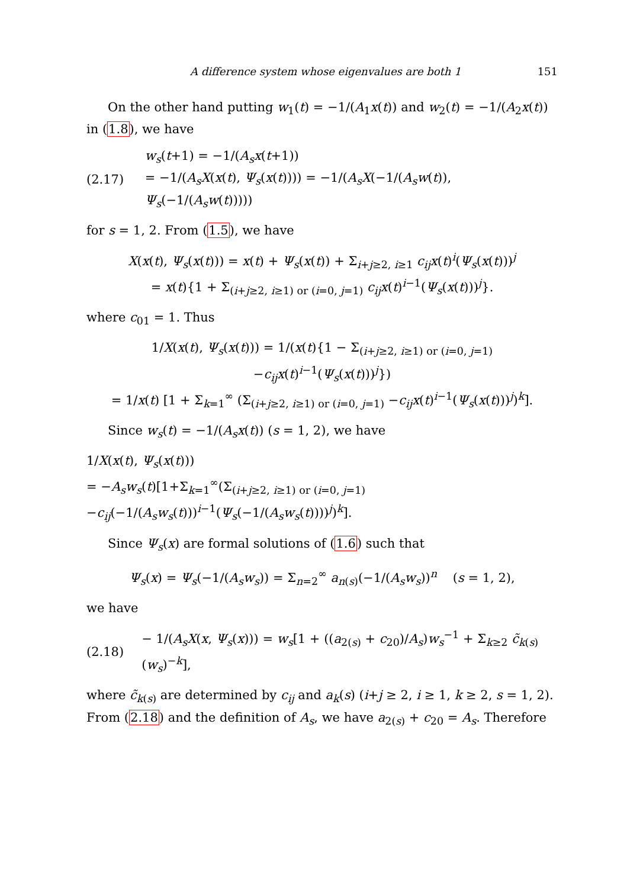A difference system whose eigenvalues are both 1 151
On the other hand putting w<sub>1</sub>(t) = −1/(A<sub>1</sub>x(t)) and w<sub>2</sub>(t) = −1/(A<sub>2</sub>x(t)) in (1.8), we have
(2.17) w<sub>s</sub>(t+1) = −1/(A<sub>s</sub>x(t+1))
= −1/(A<sub>s</sub>X(x(t), Ψ<sub>s</sub>(x(t)))) = −1/(A<sub>s</sub>X(−1/(A<sub>s</sub>w(t)), Ψ<sub>s</sub>(−1/(A<sub>s</sub>w(t)))))
for s = 1, 2. From (1.5), we have
X(x(t), Ψ<sub>s</sub>(x(t))) = x(t) + Ψ<sub>s</sub>(x(t)) + Σ<sub>i+j≥2, i≥1</sub> c<sub>ij</sub>x(t)<sup>i</sup>(Ψ<sub>s</sub>(x(t)))<sup>j</sup>
= x(t){1 + Σ<sub>(i+j≥2, i≥1) or (i=0, j=1)</sub> c<sub>ij</sub>x(t)<sup>i−1</sup>(Ψ<sub>s</sub>(x(t)))<sup>j</sup>}.
where c<sub>01</sub> = 1. Thus
1/X(x(t), Ψ<sub>s</sub>(x(t))) = 1/(x(t){1 − Σ<sub>(i+j≥2, i≥1) or (i=0, j=1)</sub> −c<sub>ij</sub>x(t)<sup>i−1</sup>(Ψ<sub>s</sub>(x(t)))<sup>j</sup>})
= 1/x(t) [1 + Σ<sub>k=1</sub><sup>∞</sup> (Σ<sub>(i+j≥2, i≥1) or (i=0, j=1)</sub> −c<sub>ij</sub>x(t)<sup>i−1</sup>(Ψ<sub>s</sub>(x(t)))<sup>j</sup>)<sup>k</sup>].
Since w<sub>s</sub>(t) = −1/(A<sub>s</sub>x(t)) (s = 1, 2), we have
1/X(x(t), Ψ<sub>s</sub>(x(t)))
= −A<sub>s</sub>w<sub>s</sub>(t)[1+Σ<sub>k=1</sub><sup>∞</sup>(Σ<sub>(i+j≥2, i≥1) or (i=0, j=1)</sub> −c<sub>ij</sub>(−1/(A<sub>s</sub>w<sub>s</sub>(t)))<sup>i−1</sup>(Ψ<sub>s</sub>(−1/(A<sub>s</sub>w<sub>s</sub>(t))))<sup>j</sup>)<sup>k</sup>].
Since Ψ<sub>s</sub>(x) are formal solutions of (1.6) such that
Ψ<sub>s</sub>(x) = Ψ<sub>s</sub>(−1/(A<sub>s</sub>w<sub>s</sub>)) = Σ<sub>n=2</sub><sup>∞</sup> a<sub>n(s)</sub>(−1/(A<sub>s</sub>w<sub>s</sub>))<sup>n</sup> (s = 1, 2),
we have
(2.18) − 1/(A<sub>s</sub>X(x, Ψ<sub>s</sub>(x))) = w<sub>s</sub>[1 + ((a<sub>2(s)</sub> + c<sub>20</sub>)/A<sub>s</sub>)w<sub>s</sub><sup>−1</sup> + Σ<sub>k≥2</sub> c̃<sub>k(s)</sub>(w<sub>s</sub>)<sup>−k</sup>],
where c̃<sub>k(s)</sub> are determined by c<sub>ij</sub> and a<sub>k</sub>(s) (i+j ≥ 2, i ≥ 1, k ≥ 2, s = 1, 2). From (2.18) and the definition of A<sub>s</sub>, we have a<sub>2(s)</sub> + c<sub>20</sub> = A<sub>s</sub>. Therefore